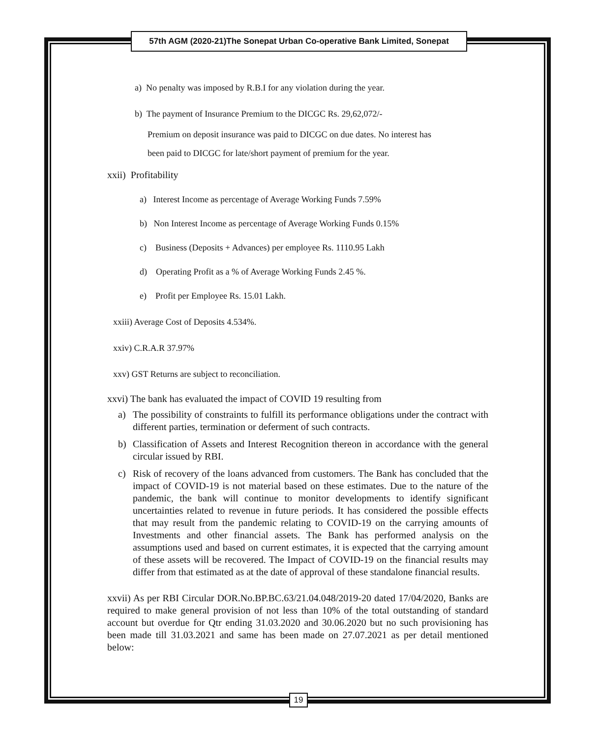57th AGM (2020-21)The Sonepat Urban Co-operative Bank Limited, Sonepat
a) No penalty was imposed by R.B.I for any violation during the year.
b) The payment of Insurance Premium to the DICGC Rs. 29,62,072/-
Premium on deposit insurance was paid to DICGC on due dates. No interest has
been paid to DICGC for late/short payment of premium for the year.
xxii) Profitability
a) Interest Income as percentage of Average Working Funds 7.59%
b) Non Interest Income as percentage of Average Working Funds 0.15%
c) Business (Deposits + Advances) per employee Rs. 1110.95 Lakh
d) Operating Profit as a % of Average Working Funds 2.45 %.
e) Profit per Employee Rs. 15.01 Lakh.
xxiii) Average Cost of Deposits 4.534%.
xxiv) C.R.A.R 37.97%
xxv) GST Returns are subject to reconciliation.
xxvi) The bank has evaluated the impact of COVID 19 resulting from
a) The possibility of constraints to fulfill its performance obligations under the contract with different parties, termination or deferment of such contracts.
b) Classification of Assets and Interest Recognition thereon in accordance with the general circular issued by RBI.
c) Risk of recovery of the loans advanced from customers. The Bank has concluded that the impact of COVID-19 is not material based on these estimates. Due to the nature of the pandemic, the bank will continue to monitor developments to identify significant uncertainties related to revenue in future periods. It has considered the possible effects that may result from the pandemic relating to COVID-19 on the carrying amounts of Investments and other financial assets. The Bank has performed analysis on the assumptions used and based on current estimates, it is expected that the carrying amount of these assets will be recovered. The Impact of COVID-19 on the financial results may differ from that estimated as at the date of approval of these standalone financial results.
xxvii) As per RBI Circular DOR.No.BP.BC.63/21.04.048/2019-20 dated 17/04/2020, Banks are required to make general provision of not less than 10% of the total outstanding of standard account but overdue for Qtr ending 31.03.2020 and 30.06.2020 but no such provisioning has been made till 31.03.2021 and same has been made on 27.07.2021 as per detail mentioned below:
19